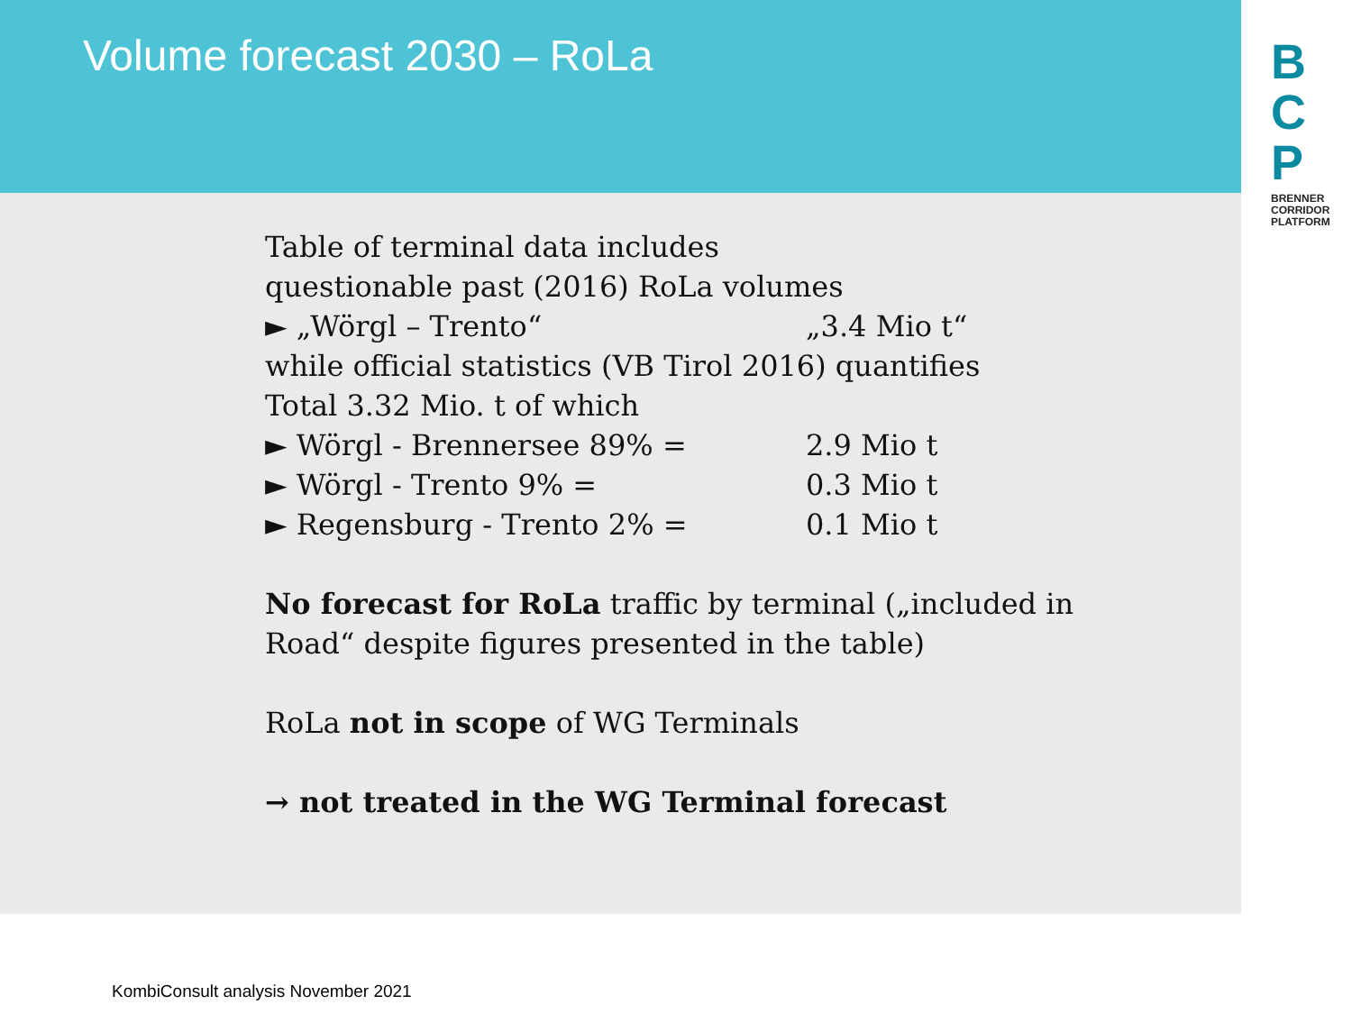Volume forecast 2030 – RoLa
B
C
P
BRENNER CORRIDOR PLATFORM
Table of terminal data includes
questionable past (2016) RoLa volumes
► „Wörgl – Trento“„3.4 Mio t“
while official statistics (VB Tirol 2016) quantifies
Total 3.32 Mio. t of which
► Wörgl - Brennersee 89% = 2.9 Mio t
► Wörgl - Trento 9% = 0.3 Mio t
► Regensburg - Trento 2% = 0.1 Mio t
No forecast for RoLa traffic by terminal („included in Road“ despite figures presented in the table)
RoLa not in scope of WG Terminals
→ not treated in the WG Terminal forecast
KombiConsult analysis November 2021